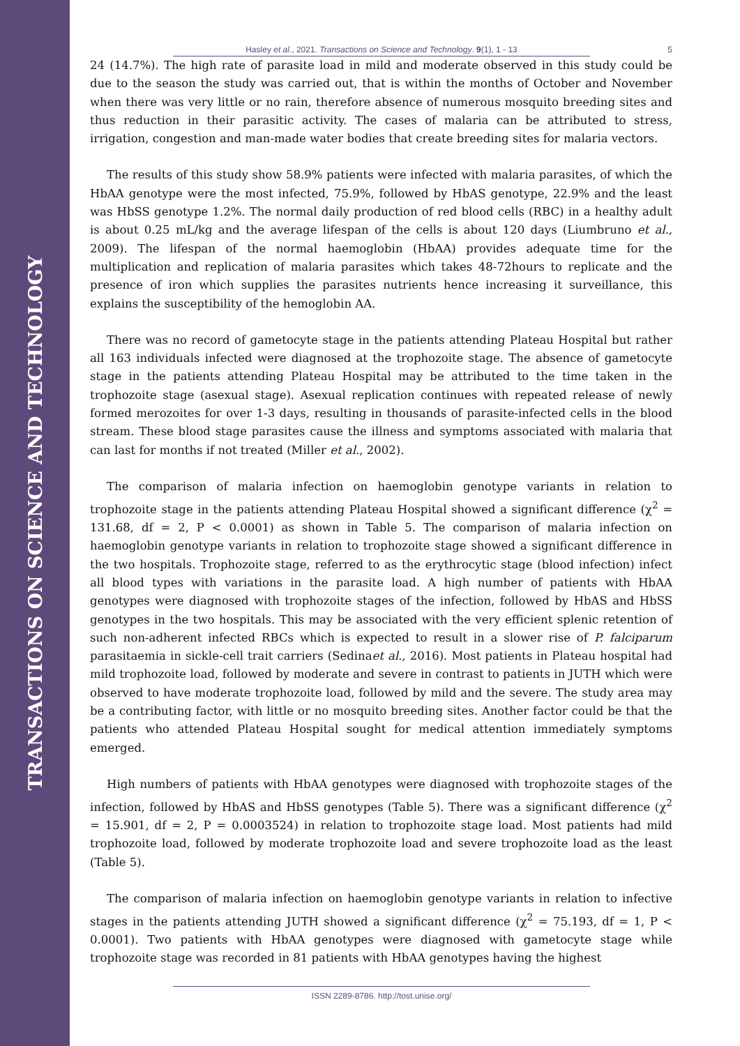TRANSACTIONS ON SCIENCE AND TECHNOLOGY
Hasley et al., 2021. Transactions on Science and Technology. 9(1), 1 - 13 5
24 (14.7%). The high rate of parasite load in mild and moderate observed in this study could be due to the season the study was carried out, that is within the months of October and November when there was very little or no rain, therefore absence of numerous mosquito breeding sites and thus reduction in their parasitic activity. The cases of malaria can be attributed to stress, irrigation, congestion and man-made water bodies that create breeding sites for malaria vectors.
The results of this study show 58.9% patients were infected with malaria parasites, of which the HbAA genotype were the most infected, 75.9%, followed by HbAS genotype, 22.9% and the least was HbSS genotype 1.2%. The normal daily production of red blood cells (RBC) in a healthy adult is about 0.25 mL/kg and the average lifespan of the cells is about 120 days (Liumbruno et al., 2009). The lifespan of the normal haemoglobin (HbAA) provides adequate time for the multiplication and replication of malaria parasites which takes 48-72hours to replicate and the presence of iron which supplies the parasites nutrients hence increasing it surveillance, this explains the susceptibility of the hemoglobin AA.
There was no record of gametocyte stage in the patients attending Plateau Hospital but rather all 163 individuals infected were diagnosed at the trophozoite stage. The absence of gametocyte stage in the patients attending Plateau Hospital may be attributed to the time taken in the trophozoite stage (asexual stage). Asexual replication continues with repeated release of newly formed merozoites for over 1-3 days, resulting in thousands of parasite-infected cells in the blood stream. These blood stage parasites cause the illness and symptoms associated with malaria that can last for months if not treated (Miller et al., 2002).
The comparison of malaria infection on haemoglobin genotype variants in relation to trophozoite stage in the patients attending Plateau Hospital showed a significant difference (χ<sup>2</sup> = 131.68, df = 2, P < 0.0001) as shown in Table 5. The comparison of malaria infection on haemoglobin genotype variants in relation to trophozoite stage showed a significant difference in the two hospitals. Trophozoite stage, referred to as the erythrocytic stage (blood infection) infect all blood types with variations in the parasite load. A high number of patients with HbAA genotypes were diagnosed with trophozoite stages of the infection, followed by HbAS and HbSS genotypes in the two hospitals. This may be associated with the very efficient splenic retention of such non-adherent infected RBCs which is expected to result in a slower rise of P. falciparum parasitaemia in sickle-cell trait carriers (Sedinaet al., 2016). Most patients in Plateau hospital had mild trophozoite load, followed by moderate and severe in contrast to patients in JUTH which were observed to have moderate trophozoite load, followed by mild and the severe. The study area may be a contributing factor, with little or no mosquito breeding sites. Another factor could be that the patients who attended Plateau Hospital sought for medical attention immediately symptoms emerged.
High numbers of patients with HbAA genotypes were diagnosed with trophozoite stages of the infection, followed by HbAS and HbSS genotypes (Table 5). There was a significant difference (χ<sup>2</sup> = 15.901, df = 2, P = 0.0003524) in relation to trophozoite stage load. Most patients had mild trophozoite load, followed by moderate trophozoite load and severe trophozoite load as the least (Table 5).
The comparison of malaria infection on haemoglobin genotype variants in relation to infective stages in the patients attending JUTH showed a significant difference (χ<sup>2</sup> = 75.193, df = 1, P < 0.0001). Two patients with HbAA genotypes were diagnosed with gametocyte stage while trophozoite stage was recorded in 81 patients with HbAA genotypes having the highest
ISSN 2289-8786. http://tost.unise.org/